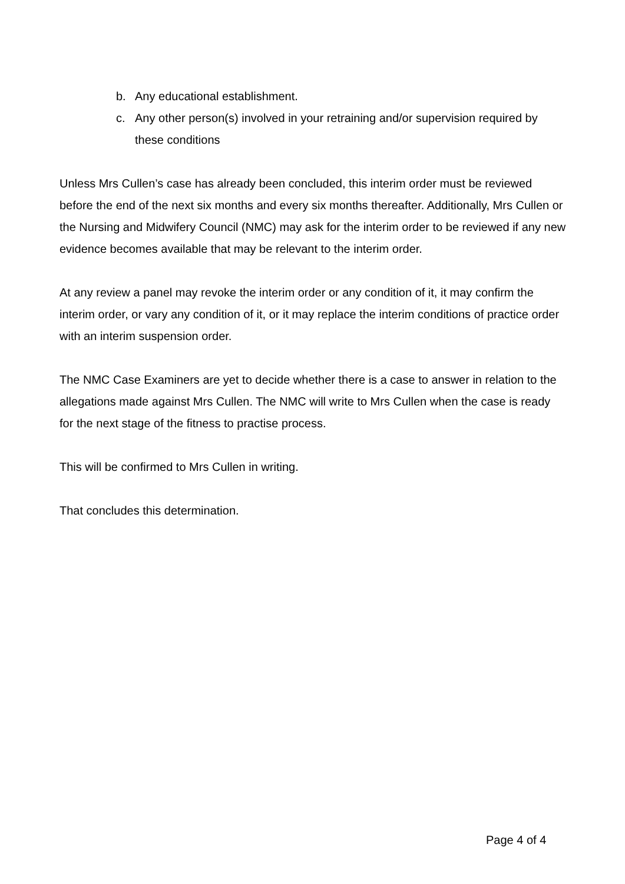b. Any educational establishment.
c. Any other person(s) involved in your retraining and/or supervision required by these conditions
Unless Mrs Cullen’s case has already been concluded, this interim order must be reviewed before the end of the next six months and every six months thereafter. Additionally, Mrs Cullen or the Nursing and Midwifery Council (NMC) may ask for the interim order to be reviewed if any new evidence becomes available that may be relevant to the interim order.
At any review a panel may revoke the interim order or any condition of it, it may confirm the interim order, or vary any condition of it, or it may replace the interim conditions of practice order with an interim suspension order.
The NMC Case Examiners are yet to decide whether there is a case to answer in relation to the allegations made against Mrs Cullen. The NMC will write to Mrs Cullen when the case is ready for the next stage of the fitness to practise process.
This will be confirmed to Mrs Cullen in writing.
That concludes this determination.
Page 4 of 4